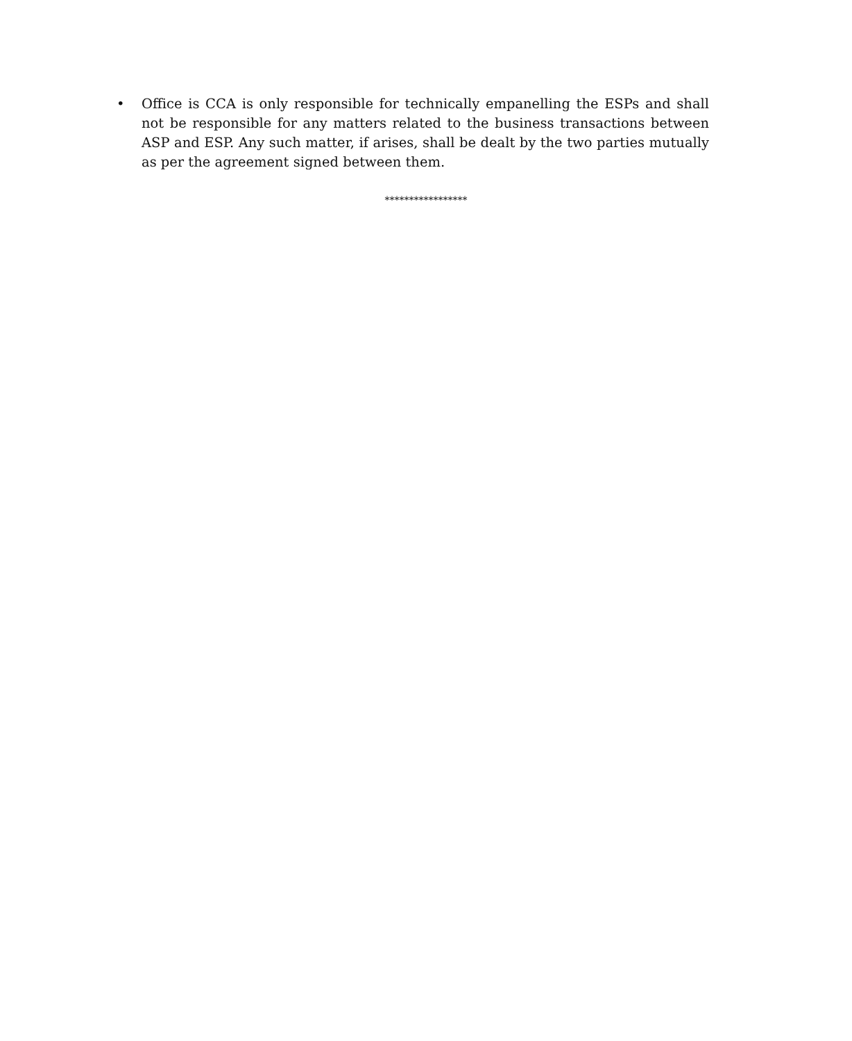• Office is CCA is only responsible for technically empanelling the ESPs and shall not be responsible for any matters related to the business transactions between ASP and ESP. Any such matter, if arises, shall be dealt by the two parties mutually as per the agreement signed between them.
*****************